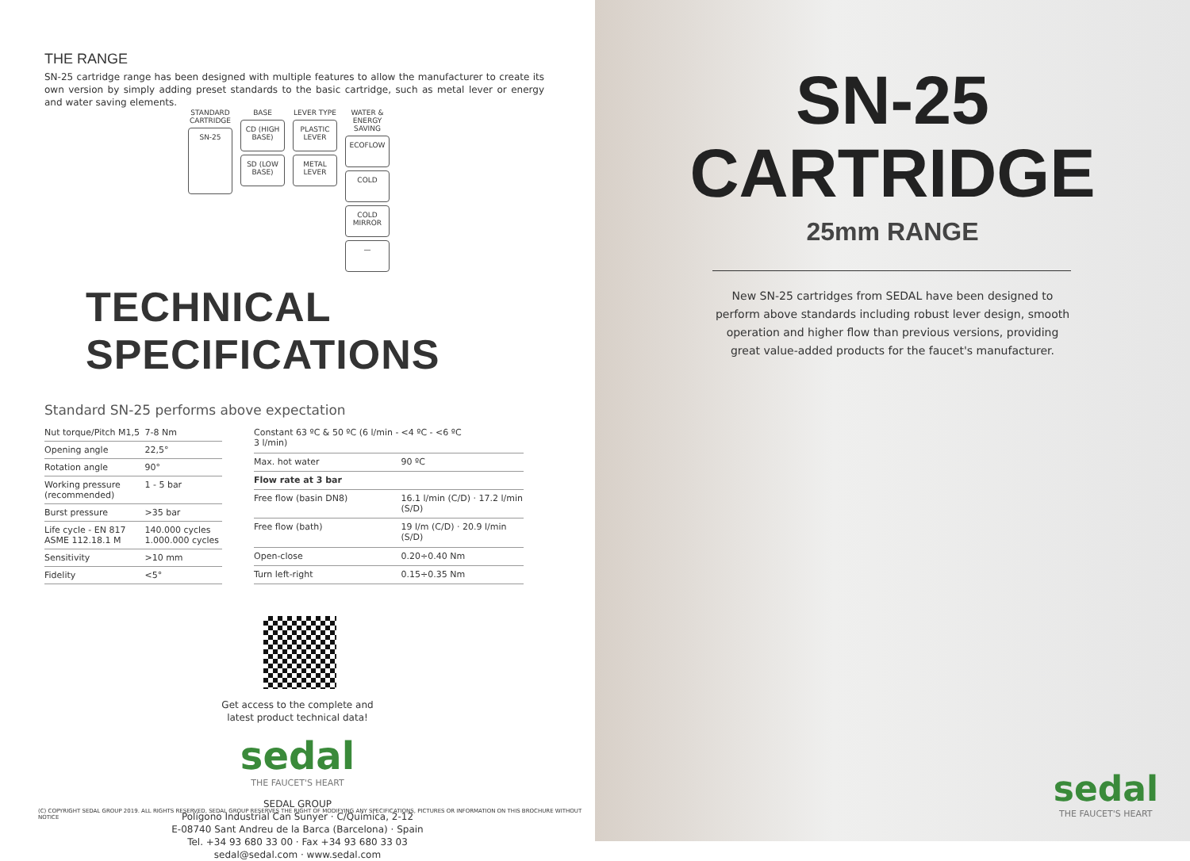THE RANGE
SN-25 cartridge range has been designed with multiple features to allow the manufacturer to create its own version by simply adding preset standards to the basic cartridge, such as metal lever or energy and water saving elements.
STANDARD CARTRIDGE
SN-25
BASE
CD (HIGH BASE)
SD (LOW BASE)
LEVER TYPE
PLASTIC LEVER
METAL LEVER
WATER & ENERGY SAVING
ECOFLOW
COLD
COLD MIRROR
—
TECHNICAL SPECIFICATIONS
Standard SN-25 performs above expectation
| Nut torque/Pitch M1,5 | 7-8 Nm |
| Opening angle | 22,5° |
| Rotation angle | 90° |
| Working pressure (recommended) | 1 - 5 bar |
| Burst pressure | >35 bar |
| Life cycle - EN 817 ASME 112.18.1 M | 140.000 cycles 1.000.000 cycles |
| Sensitivity | >10 mm |
| Fidelity | <5° |
| Constant 63 ºC & 50 ºC (6 l/min - 3 l/min) | <4 ºC - <6 ºC |
| Max. hot water | 90 ºC |
| Flow rate at 3 bar | |
| Free flow (basin DN8) | 16.1 l/min (C/D) · 17.2 l/min (S/D) |
| Free flow (bath) | 19 l/m (C/D) · 20.9 l/min (S/D) |
| Open-close | 0.20÷0.40 Nm |
| Turn left-right | 0.15÷0.35 Nm |
Get access to the complete and
latest product technical data!
sedal
THE FAUCET'S HEART
SEDAL GROUP
Polígono Industrial Can Sunyer · C/Química, 2-12
E-08740 Sant Andreu de la Barca (Barcelona) · Spain
Tel. +34 93 680 33 00 · Fax +34 93 680 33 03
sedal@sedal.com · www.sedal.com
(C) COPYRIGHT SEDAL GROUP 2019. ALL RIGHTS RESERVED, SEDAL GROUP RESERVES THE RIGHT OF MODIFYING ANY SPECIFICATIONS, PICTURES OR INFORMATION ON THIS BROCHURE WITHOUT NOTICE
SN-25
CARTRIDGE
25mm RANGE
New SN-25 cartridges from SEDAL have been designed to perform above standards including robust lever design, smooth operation and higher flow than previous versions, providing great value-added products for the faucet's manufacturer.
sedal
THE FAUCET'S HEART